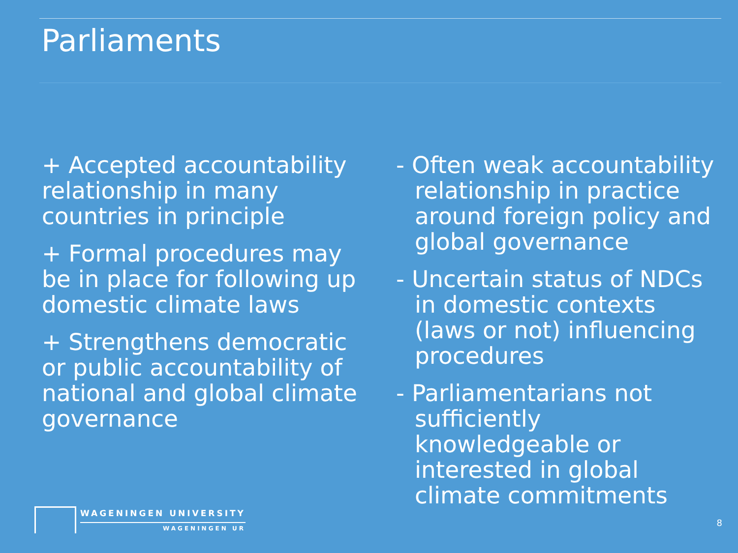Parliaments
+ Accepted accountability relationship in many countries in principle
+ Formal procedures may be in place for following up domestic climate laws
+ Strengthens democratic or public accountability of national and global climate governance
- Often weak accountability relationship in practice around foreign policy and global governance
- Uncertain status of NDCs in domestic contexts (laws or not) influencing procedures
- Parliamentarians not sufficiently knowledgeable or interested in global climate commitments
WAGENINGEN UNIVERSITY
WAGENINGEN UR
8